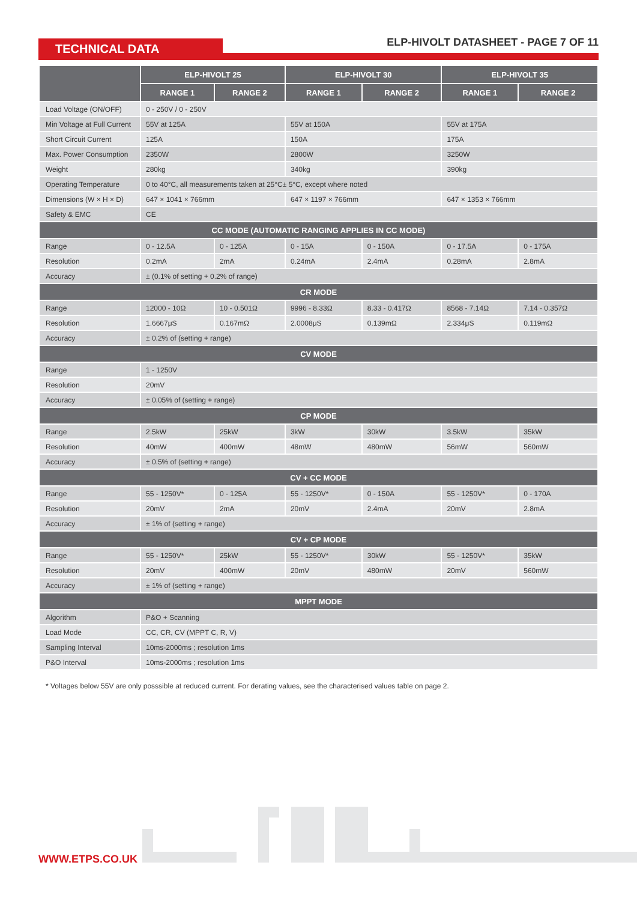TECHNICAL DATA
ELP-HIVOLT DATASHEET - PAGE 7 OF 11
| | ELP-HIVOLT 25 | | ELP-HIVOLT 30 | | ELP-HIVOLT 35 | |
| --- | --- | --- | --- | --- | --- | --- |
| | RANGE 1 | RANGE 2 | RANGE 1 | RANGE 2 | RANGE 1 | RANGE 2 |
| Load Voltage (ON/OFF) | 0 - 250V / 0 - 250V | | | | | |
| Min Voltage at Full Current | 55V at 125A | | 55V at 150A | | 55V at 175A | |
| Short Circuit Current | 125A | | 150A | | 175A | |
| Max. Power Consumption | 2350W | | 2800W | | 3250W | |
| Weight | 280kg | | 340kg | | 390kg | |
| Operating Temperature | 0 to 40°C, all measurements taken at 25°C± 5°C, except where noted | | | | | |
| Dimensions (W × H × D) | 647 × 1041 × 766mm | | 647 × 1197 × 766mm | | 647 × 1353 × 766mm | |
| Safety & EMC | CE | | | | | |
| CC MODE (AUTOMATIC RANGING APPLIES IN CC MODE) | | | | | | |
| Range | 0 - 12.5A | 0 - 125A | 0 - 15A | 0 - 150A | 0 - 17.5A | 0 - 175A |
| Resolution | 0.2mA | 2mA | 0.24mA | 2.4mA | 0.28mA | 2.8mA |
| Accuracy | ± (0.1% of setting + 0.2% of range) | | | | | |
| CR MODE | | | | | | |
| Range | 12000 - 10Ω | 10 - 0.501Ω | 9996 - 8.33Ω | 8.33 - 0.417Ω | 8568 - 7.14Ω | 7.14 - 0.357Ω |
| Resolution | 1.6667μS | 0.167mΩ | 2.0008μS | 0.139mΩ | 2.334μS | 0.119mΩ |
| Accuracy | ± 0.2% of (setting + range) | | | | | |
| CV MODE | | | | | | |
| Range | 1 - 1250V | | | | | |
| Resolution | 20mV | | | | | |
| Accuracy | ± 0.05% of (setting + range) | | | | | |
| CP MODE | | | | | | |
| Range | 2.5kW | 25kW | 3kW | 30kW | 3.5kW | 35kW |
| Resolution | 40mW | 400mW | 48mW | 480mW | 56mW | 560mW |
| Accuracy | ± 0.5% of (setting + range) | | | | | |
| CV + CC MODE | | | | | | |
| Range | 55 - 1250V* | 0 - 125A | 55 - 1250V* | 0 - 150A | 55 - 1250V* | 0 - 170A |
| Resolution | 20mV | 2mA | 20mV | 2.4mA | 20mV | 2.8mA |
| Accuracy | ± 1% of (setting + range) | | | | | |
| CV + CP MODE | | | | | | |
| Range | 55 - 1250V* | 25kW | 55 - 1250V* | 30kW | 55 - 1250V* | 35kW |
| Resolution | 20mV | 400mW | 20mV | 480mW | 20mV | 560mW |
| Accuracy | ± 1% of (setting + range) | | | | | |
| MPPT MODE | | | | | | |
| Algorithm | P&O + Scanning | | | | | |
| Load Mode | CC, CR, CV (MPPT C, R, V) | | | | | |
| Sampling Interval | 10ms-2000ms ; resolution 1ms | | | | | |
| P&O Interval | 10ms-2000ms ; resolution 1ms | | | | | |
* Voltages below 55V are only posssible at reduced current. For derating values, see the characterised values table on page 2.
WWW.ETPS.CO.UK